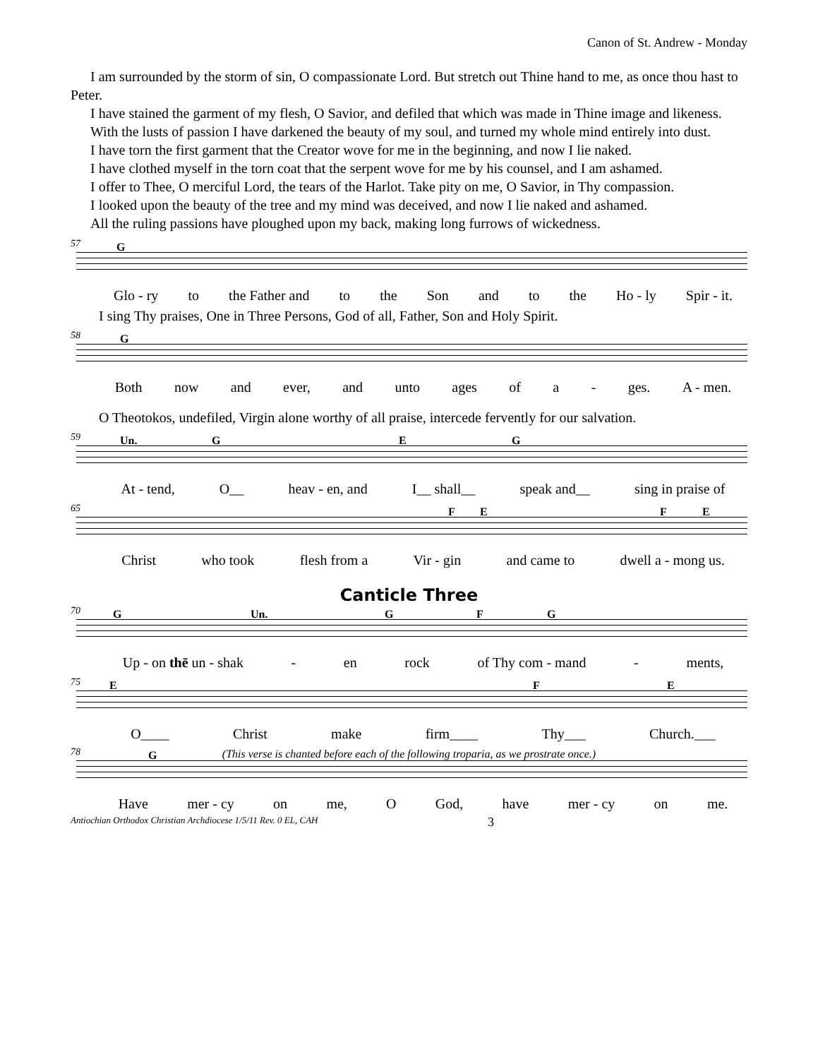Canon of St. Andrew - Monday
I am surrounded by the storm of sin, O compassionate Lord. But stretch out Thine hand to me, as once thou hast to Peter.
I have stained the garment of my flesh, O Savior, and defiled that which was made in Thine image and likeness.
With the lusts of passion I have darkened the beauty of my soul, and turned my whole mind entirely into dust.
I have torn the first garment that the Creator wove for me in the beginning, and now I lie naked.
I have clothed myself in the torn coat that the serpent wove for me by his counsel, and I am ashamed.
I offer to Thee, O merciful Lord, the tears of the Harlot. Take pity on me, O Savior, in Thy compassion.
I looked upon the beauty of the tree and my mind was deceived, and now I lie naked and ashamed.
All the ruling passions have ploughed upon my back, making long furrows of wickedness.
57 G
Glo - ry to the Father and to the Son and to the Ho - ly Spir - it.
I sing Thy praises, One in Three Persons, God of all, Father, Son and Holy Spirit.
58 G
Both now and ever, and unto ages of a - ges. A - men.
O Theotokos, undefiled, Virgin alone worthy of all praise, intercede fervently for our salvation.
59 Un. G E G
At - tend, O__ heav - en, and I__ shall__ speak and__ sing in praise of
65 F E F E
Christ who took flesh from a Vir - gin and came to dwell a - mong us.
Canticle Three
70 G Un. G F G
Up - on thē un - shak - en rock of Thy com - mand - ments,
75 E F E
O____ Christ make firm____ Thy___ Church.___
(This verse is chanted before each of the following troparia, as we prostrate once.)
78 G
Have mer - cy on me, O God, have mer - cy on me.
Antiochian Orthodox Christian Archdiocese 1/5/11 Rev. 0 EL, CAH 3